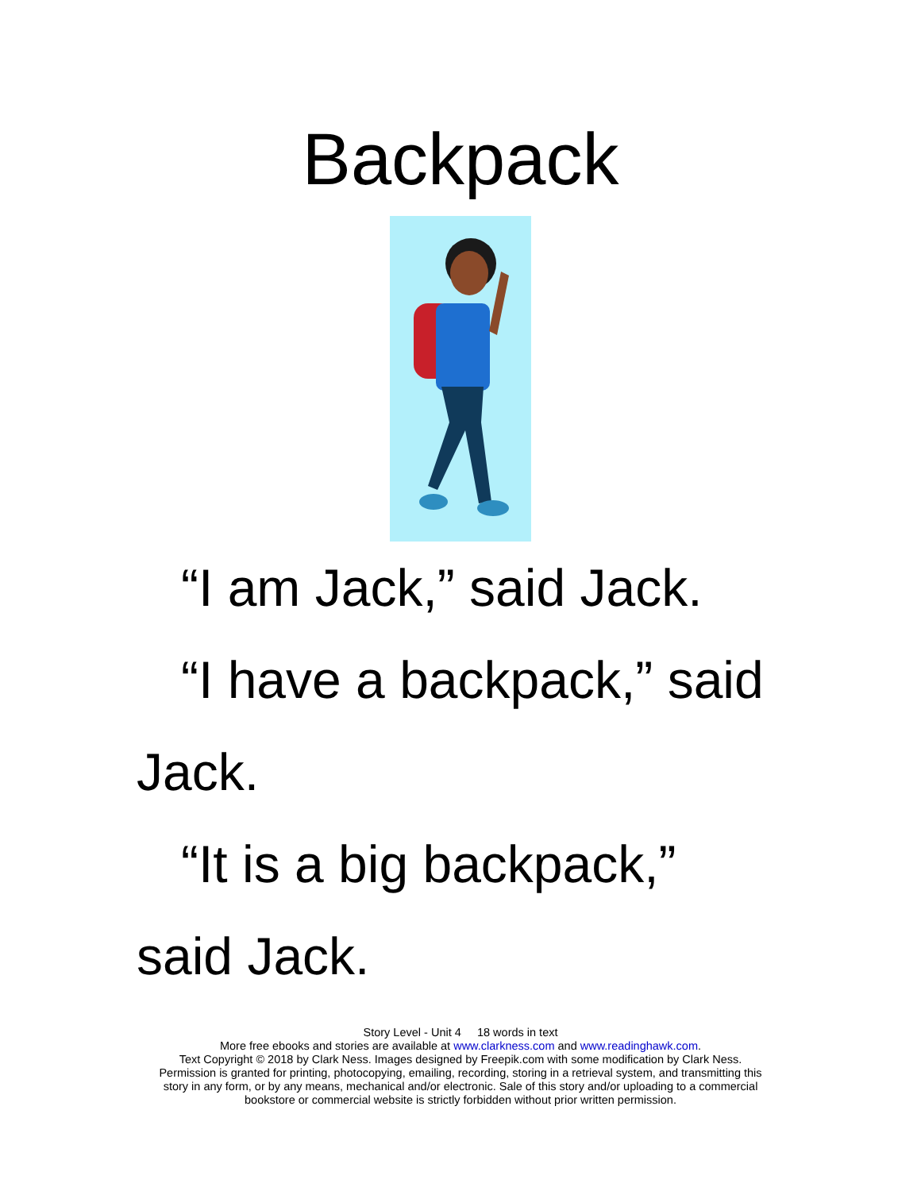Backpack
“I am Jack,” said Jack.
“I have a backpack,” said Jack.
“It is a big backpack,” said Jack.
Story Level - Unit 4 18 words in text
More free ebooks and stories are available at www.clarkness.com and www.readinghawk.com.
Text Copyright © 2018 by Clark Ness. Images designed by Freepik.com with some modification by Clark Ness.
Permission is granted for printing, photocopying, emailing, recording, storing in a retrieval system, and transmitting this
story in any form, or by any means, mechanical and/or electronic. Sale of this story and/or uploading to a commercial
bookstore or commercial website is strictly forbidden without prior written permission.